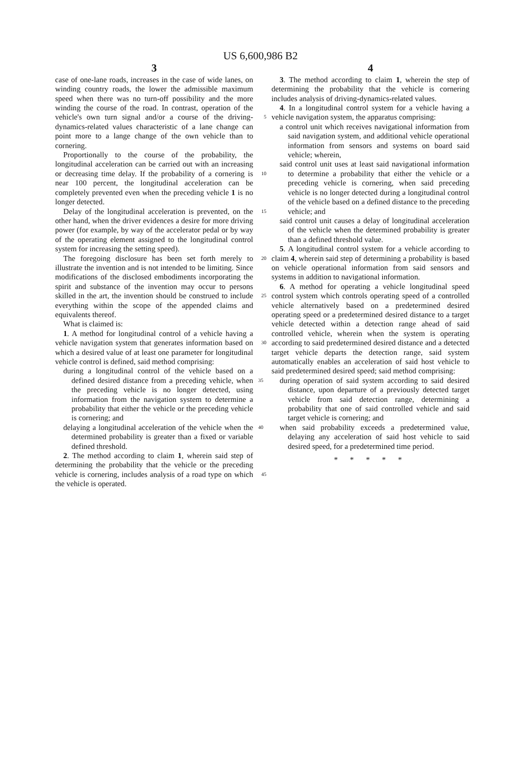US 6,600,986 B2
3
case of one-lane roads, increases in the case of wide lanes, on winding country roads, the lower the admissible maximum speed when there was no turn-off possibility and the more winding the course of the road. In contrast, operation of the vehicle's own turn signal and/or a course of the 5 driving-dynamics-related values characteristic of a lane change can point more to a lange change of the own vehicle than to cornering.
Proportionally to the course of the probability, the longitudinal acceleration can be carried out with an increasing or 10 decreasing time delay. If the probability of a cornering is near 100 percent, the longitudinal acceleration can be completely prevented even when the preceding vehicle 1 is no longer detected.
Delay of the longitudinal acceleration is prevented, on the 15 other hand, when the driver evidences a desire for more driving power (for example, by way of the accelerator pedal or by way of the operating element assigned to the longitudinal control system for increasing the setting speed).
The foregoing disclosure has been set forth merely to 20 illustrate the invention and is not intended to be limiting. Since modifications of the disclosed embodiments incorporating the spirit and substance of the invention may occur to persons skilled in the art, the invention should be construed 25 to include everything within the scope of the appended claims and equivalents thereof.
What is claimed is:
1. A method for longitudinal control of a vehicle having a vehicle navigation system that generates information based 30 on which a desired value of at least one parameter for longitudinal vehicle control is defined, said method comprising:
during a longitudinal control of the vehicle based on a defined desired distance from a preceding vehicle, 35 when the preceding vehicle is no longer detected, using information from the navigation system to determine a probability that either the vehicle or the preceding vehicle is cornering; and
delaying a longitudinal acceleration of the vehicle when 40 the determined probability is greater than a fixed or variable defined threshold.
2. The method according to claim 1, wherein said step of determining the probability that the vehicle or the preceding vehicle is cornering, includes analysis of a road type on 45 which the vehicle is operated.
4
3. The method according to claim 1, wherein the step of determining the probability that the vehicle is cornering includes analysis of driving-dynamics-related values.
4. In a longitudinal control system for a vehicle having a vehicle navigation system, the apparatus comprising:
a control unit which receives navigational information from said navigation system, and additional vehicle operational information from sensors and systems on board said vehicle; wherein,
said control unit uses at least said navigational information to determine a probability that either the vehicle or a preceding vehicle is cornering, when said preceding vehicle is no longer detected during a longitudinal control of the vehicle based on a defined distance to the preceding vehicle; and
said control unit causes a delay of longitudinal acceleration of the vehicle when the determined probability is greater than a defined threshold value.
5. A longitudinal control system for a vehicle according to claim 4, wherein said step of determining a probability is based on vehicle operational information from said sensors and systems in addition to navigational information.
6. A method for operating a vehicle longitudinal speed control system which controls operating speed of a controlled vehicle alternatively based on a predetermined desired operating speed or a predetermined desired distance to a target vehicle detected within a detection range ahead of said controlled vehicle, wherein when the system is operating according to said predetermined desired distance and a detected target vehicle departs the detection range, said system automatically enables an acceleration of said host vehicle to said predetermined desired speed; said method comprising:
during operation of said system according to said desired distance, upon departure of a previously detected target vehicle from said detection range, determining a probability that one of said controlled vehicle and said target vehicle is cornering; and
when said probability exceeds a predetermined value, delaying any acceleration of said host vehicle to said desired speed, for a predetermined time period.
* * * * *